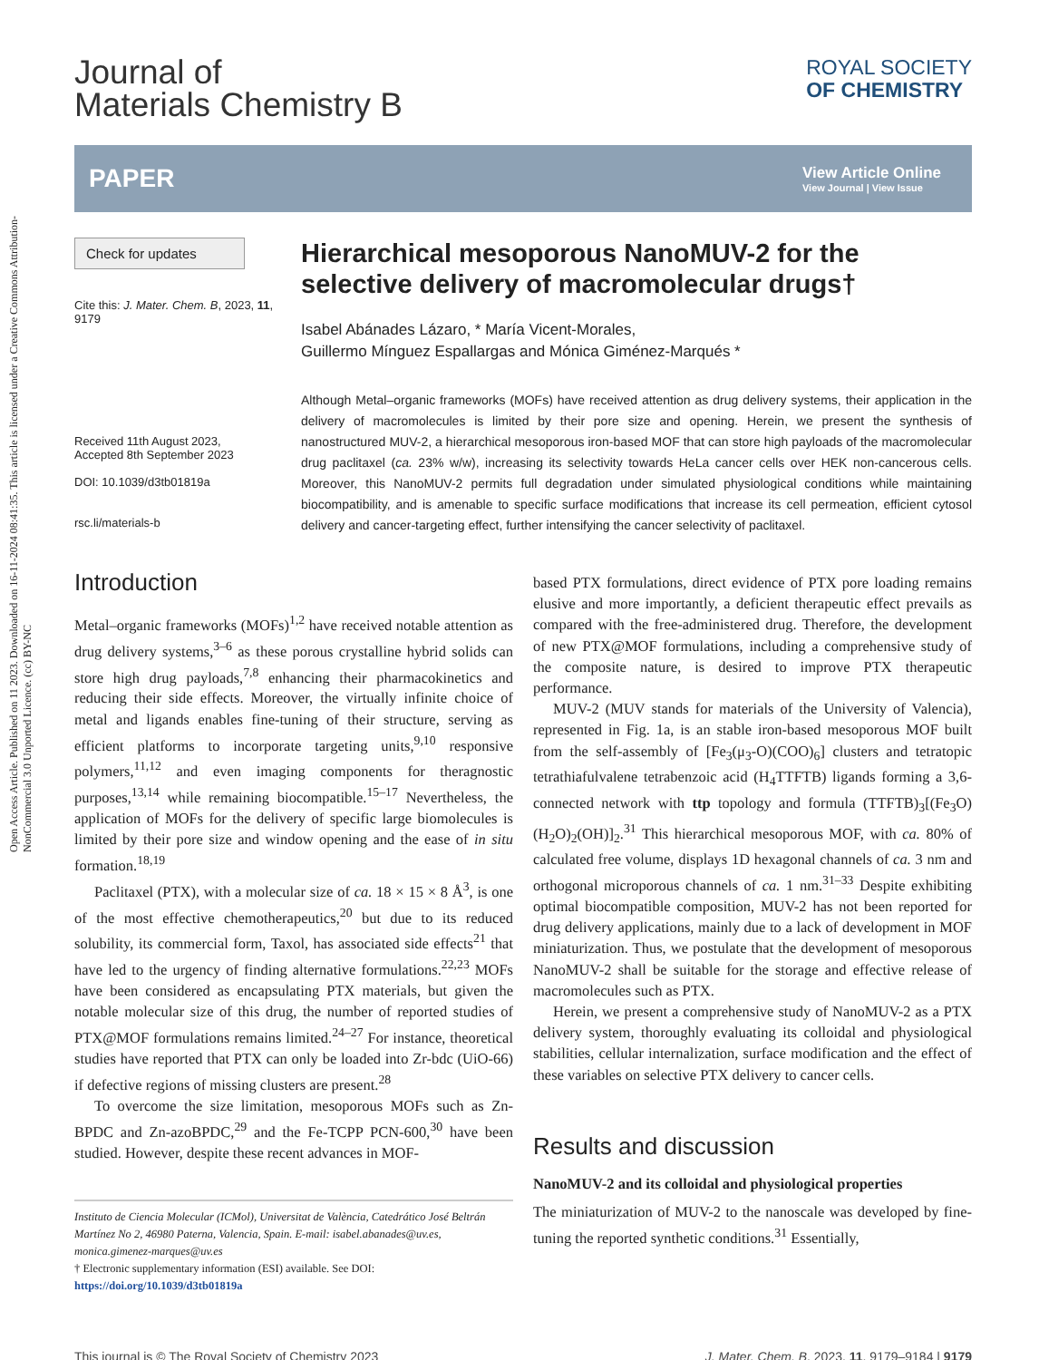Open Access Article. Published on 11 2023. Downloaded on 16-11-2024 08:41:35. This article is licensed under a Creative Commons Attribution-NonCommercial 3.0 Unported Licence. (cc) BY-NC
Journal of
Materials Chemistry B
ROYAL SOCIETY
OF CHEMISTRY
PAPER
View Article Online
View Journal | View Issue
Check for updates
Cite this: J. Mater. Chem. B, 2023, 11, 9179
Received 11th August 2023,
Accepted 8th September 2023
DOI: 10.1039/d3tb01819a
rsc.li/materials-b
Hierarchical mesoporous NanoMUV-2 for the selective delivery of macromolecular drugs†
Isabel Abánades Lázaro, * María Vicent-Morales,
Guillermo Mínguez Espallargas and Mónica Giménez-Marqués *
Although Metal–organic frameworks (MOFs) have received attention as drug delivery systems, their application in the delivery of macromolecules is limited by their pore size and opening. Herein, we present the synthesis of nanostructured MUV-2, a hierarchical mesoporous iron-based MOF that can store high payloads of the macromolecular drug paclitaxel (ca. 23% w/w), increasing its selectivity towards HeLa cancer cells over HEK non-cancerous cells. Moreover, this NanoMUV-2 permits full degradation under simulated physiological conditions while maintaining biocompatibility, and is amenable to specific surface modifications that increase its cell permeation, efficient cytosol delivery and cancer-targeting effect, further intensifying the cancer selectivity of paclitaxel.
Introduction
Metal–organic frameworks (MOFs)<sup>1,2</sup> have received notable attention as drug delivery systems,<sup>3–6</sup> as these porous crystalline hybrid solids can store high drug payloads,<sup>7,8</sup> enhancing their pharmacokinetics and reducing their side effects. Moreover, the virtually infinite choice of metal and ligands enables fine-tuning of their structure, serving as efficient platforms to incorporate targeting units,<sup>9,10</sup> responsive polymers,<sup>11,12</sup> and even imaging components for theragnostic purposes,<sup>13,14</sup> while remaining biocompatible.<sup>15–17</sup> Nevertheless, the application of MOFs for the delivery of specific large biomolecules is limited by their pore size and window opening and the ease of in situ formation.<sup>18,19</sup>
Paclitaxel (PTX), with a molecular size of ca. 18 × 15 × 8 Å<sup>3</sup>, is one of the most effective chemotherapeutics,<sup>20</sup> but due to its reduced solubility, its commercial form, Taxol, has associated side effects<sup>21</sup> that have led to the urgency of finding alternative formulations.<sup>22,23</sup> MOFs have been considered as encapsulating PTX materials, but given the notable molecular size of this drug, the number of reported studies of PTX@MOF formulations remains limited.<sup>24–27</sup> For instance, theoretical studies have reported that PTX can only be loaded into Zr-bdc (UiO-66) if defective regions of missing clusters are present.<sup>28</sup>
To overcome the size limitation, mesoporous MOFs such as Zn-BPDC and Zn-azoBPDC,<sup>29</sup> and the Fe-TCPP PCN-600,<sup>30</sup> have been studied. However, despite these recent advances in MOF-
Instituto de Ciencia Molecular (ICMol), Universitat de València, Catedrático José Beltrán Martínez No 2, 46980 Paterna, Valencia, Spain. E-mail: isabel.abanades@uv.es, monica.gimenez-marques@uv.es
† Electronic supplementary information (ESI) available. See DOI: https://doi.org/10.1039/d3tb01819a
based PTX formulations, direct evidence of PTX pore loading remains elusive and more importantly, a deficient therapeutic effect prevails as compared with the free-administered drug. Therefore, the development of new PTX@MOF formulations, including a comprehensive study of the composite nature, is desired to improve PTX therapeutic performance.
MUV-2 (MUV stands for materials of the University of Valencia), represented in Fig. 1a, is an stable iron-based mesoporous MOF built from the self-assembly of [Fe<sub>3</sub>(μ<sub>3</sub>-O)(COO)<sub>6</sub>] clusters and tetratopic tetrathiafulvalene tetrabenzoic acid (H<sub>4</sub>TTFTB) ligands forming a 3,6-connected network with ttp topology and formula (TTFTB)<sub>3</sub>[(Fe<sub>3</sub>O)(H<sub>2</sub>O)<sub>2</sub>(OH)]<sub>2</sub>.<sup>31</sup> This hierarchical mesoporous MOF, with ca. 80% of calculated free volume, displays 1D hexagonal channels of ca. 3 nm and orthogonal microporous channels of ca. 1 nm.<sup>31–33</sup> Despite exhibiting optimal biocompatible composition, MUV-2 has not been reported for drug delivery applications, mainly due to a lack of development in MOF miniaturization. Thus, we postulate that the development of mesoporous NanoMUV-2 shall be suitable for the storage and effective release of macromolecules such as PTX.
Herein, we present a comprehensive study of NanoMUV-2 as a PTX delivery system, thoroughly evaluating its colloidal and physiological stabilities, cellular internalization, surface modification and the effect of these variables on selective PTX delivery to cancer cells.
Results and discussion
NanoMUV-2 and its colloidal and physiological properties
The miniaturization of MUV-2 to the nanoscale was developed by fine-tuning the reported synthetic conditions.<sup>31</sup> Essentially,
This journal is © The Royal Society of Chemistry 2023 J. Mater. Chem. B, 2023, 11, 9179–9184 | 9179